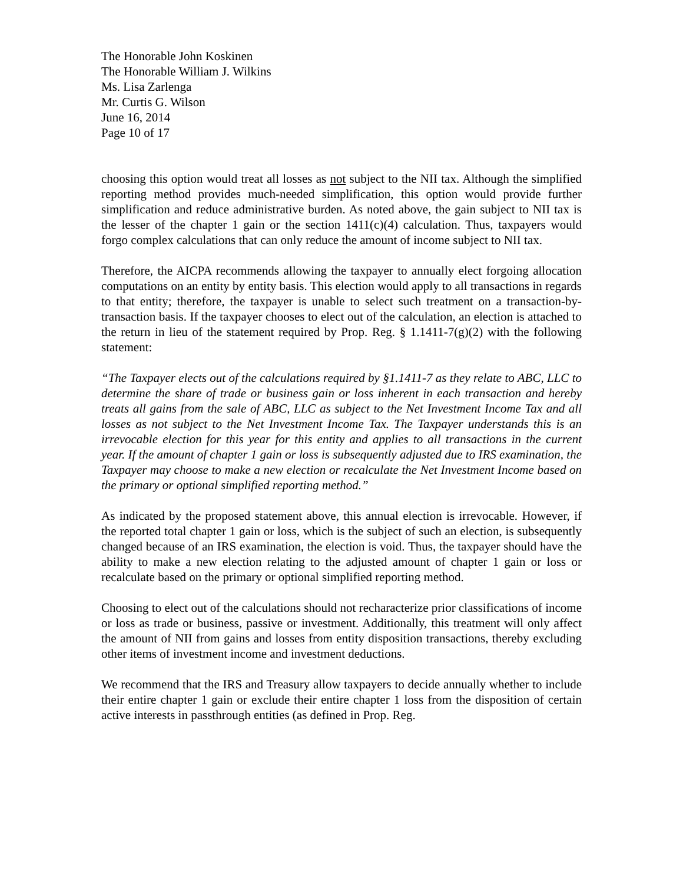The Honorable John Koskinen
The Honorable William J. Wilkins
Ms. Lisa Zarlenga
Mr. Curtis G. Wilson
June 16, 2014
Page 10 of 17
choosing this option would treat all losses as not subject to the NII tax. Although the simplified reporting method provides much-needed simplification, this option would provide further simplification and reduce administrative burden. As noted above, the gain subject to NII tax is the lesser of the chapter 1 gain or the section 1411(c)(4) calculation. Thus, taxpayers would forgo complex calculations that can only reduce the amount of income subject to NII tax.
Therefore, the AICPA recommends allowing the taxpayer to annually elect forgoing allocation computations on an entity by entity basis. This election would apply to all transactions in regards to that entity; therefore, the taxpayer is unable to select such treatment on a transaction-by-transaction basis. If the taxpayer chooses to elect out of the calculation, an election is attached to the return in lieu of the statement required by Prop. Reg. § 1.1411-7(g)(2) with the following statement:
“The Taxpayer elects out of the calculations required by §1.1411-7 as they relate to ABC, LLC to determine the share of trade or business gain or loss inherent in each transaction and hereby treats all gains from the sale of ABC, LLC as subject to the Net Investment Income Tax and all losses as not subject to the Net Investment Income Tax. The Taxpayer understands this is an irrevocable election for this year for this entity and applies to all transactions in the current year. If the amount of chapter 1 gain or loss is subsequently adjusted due to IRS examination, the Taxpayer may choose to make a new election or recalculate the Net Investment Income based on the primary or optional simplified reporting method.”
As indicated by the proposed statement above, this annual election is irrevocable. However, if the reported total chapter 1 gain or loss, which is the subject of such an election, is subsequently changed because of an IRS examination, the election is void. Thus, the taxpayer should have the ability to make a new election relating to the adjusted amount of chapter 1 gain or loss or recalculate based on the primary or optional simplified reporting method.
Choosing to elect out of the calculations should not recharacterize prior classifications of income or loss as trade or business, passive or investment. Additionally, this treatment will only affect the amount of NII from gains and losses from entity disposition transactions, thereby excluding other items of investment income and investment deductions.
We recommend that the IRS and Treasury allow taxpayers to decide annually whether to include their entire chapter 1 gain or exclude their entire chapter 1 loss from the disposition of certain active interests in passthrough entities (as defined in Prop. Reg.